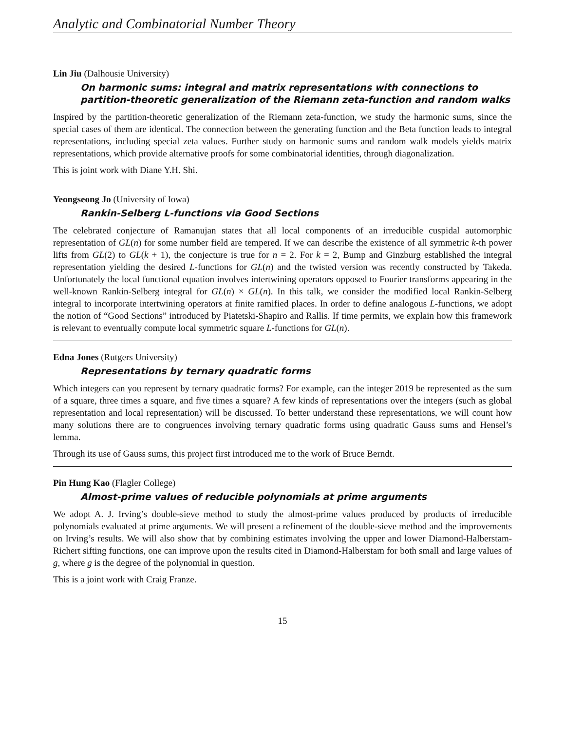Analytic and Combinatorial Number Theory
Lin Jiu (Dalhousie University)
On harmonic sums: integral and matrix representations with connections to partition-theoretic generalization of the Riemann zeta-function and random walks
Inspired by the partition-theoretic generalization of the Riemann zeta-function, we study the harmonic sums, since the special cases of them are identical. The connection between the generating function and the Beta function leads to integral representations, including special zeta values. Further study on harmonic sums and random walk models yields matrix representations, which provide alternative proofs for some combinatorial identities, through diagonalization.
This is joint work with Diane Y.H. Shi.
Yeongseong Jo (University of Iowa)
Rankin-Selberg L-functions via Good Sections
The celebrated conjecture of Ramanujan states that all local components of an irreducible cuspidal automorphic representation of GL(n) for some number field are tempered. If we can describe the existence of all symmetric k-th power lifts from GL(2) to GL(k + 1), the conjecture is true for n = 2. For k = 2, Bump and Ginzburg established the integral representation yielding the desired L-functions for GL(n) and the twisted version was recently constructed by Takeda. Unfortunately the local functional equation involves intertwining operators opposed to Fourier transforms appearing in the well-known Rankin-Selberg integral for GL(n) × GL(n). In this talk, we consider the modified local Rankin-Selberg integral to incorporate intertwining operators at finite ramified places. In order to define analogous L-functions, we adopt the notion of “Good Sections” introduced by Piatetski-Shapiro and Rallis. If time permits, we explain how this framework is relevant to eventually compute local symmetric square L-functions for GL(n).
Edna Jones (Rutgers University)
Representations by ternary quadratic forms
Which integers can you represent by ternary quadratic forms? For example, can the integer 2019 be represented as the sum of a square, three times a square, and five times a square? A few kinds of representations over the integers (such as global representation and local representation) will be discussed. To better understand these representations, we will count how many solutions there are to congruences involving ternary quadratic forms using quadratic Gauss sums and Hensel’s lemma.
Through its use of Gauss sums, this project first introduced me to the work of Bruce Berndt.
Pin Hung Kao (Flagler College)
Almost-prime values of reducible polynomials at prime arguments
We adopt A. J. Irving’s double-sieve method to study the almost-prime values produced by products of irreducible polynomials evaluated at prime arguments. We will present a refinement of the double-sieve method and the improvements on Irving’s results. We will also show that by combining estimates involving the upper and lower Diamond-Halberstam-Richert sifting functions, one can improve upon the results cited in Diamond-Halberstam for both small and large values of g, where g is the degree of the polynomial in question.
This is a joint work with Craig Franze.
15